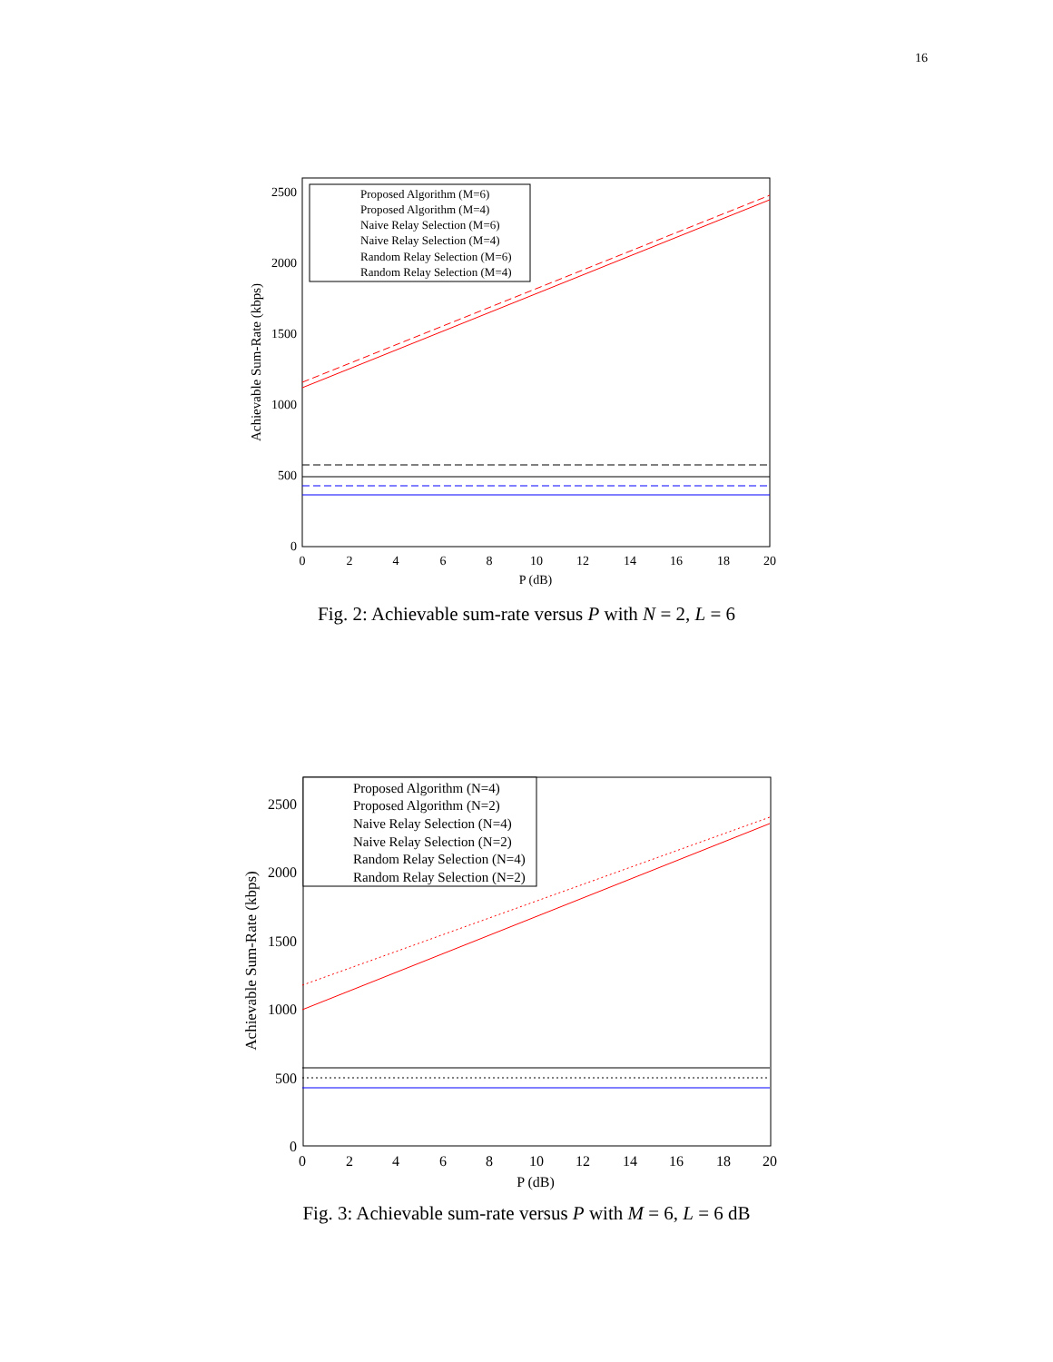16
0
2
4
6
8
10
12
14
16
18
20
P (dB)
0
500
1000
1500
2000
2500
Achievable Sum-Rate (kbps)
Proposed Algorithm (M=6)
Proposed Algorithm (M=4)
Naive Relay Selection (M=6)
Naive Relay Selection (M=4)
Random Relay Selection (M=6)
Random Relay Selection (M=4)
Fig. 2: Achievable sum-rate versus P with N = 2, L = 6
0
2
4
6
8
10
12
14
16
18
20
P (dB)
0
500
1000
1500
2000
2500
Achievable Sum-Rate (kbps)
Proposed Algorithm (N=4)
Proposed Algorithm (N=2)
Naive Relay Selection (N=4)
Naive Relay Selection (N=2)
Random Relay Selection (N=4)
Random Relay Selection (N=2)
Fig. 3: Achievable sum-rate versus P with M = 6, L = 6 dB